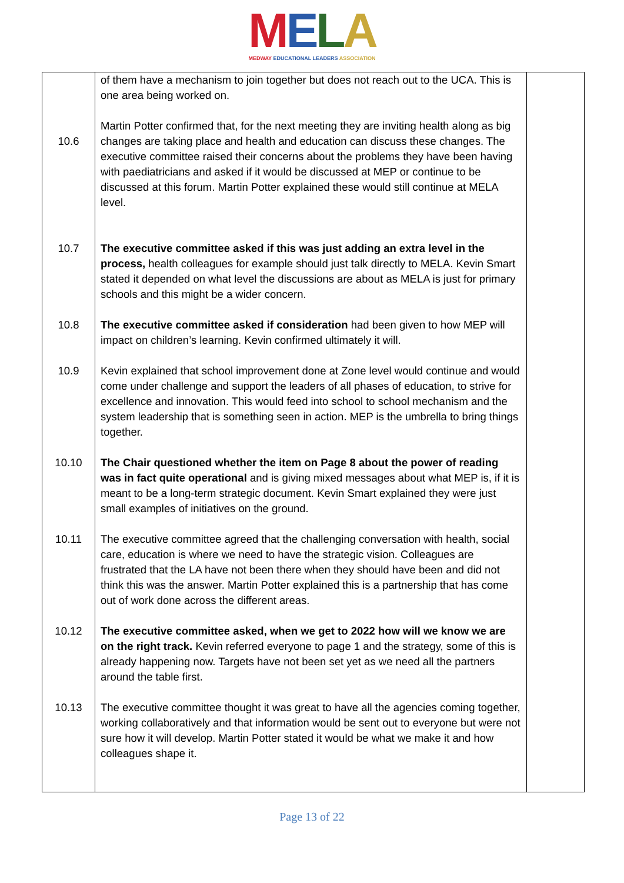MELA
MEDWAY EDUCATIONAL LEADERS ASSOCIATION
| 10.6 10.7 10.8 10.9 10.10 10.11 10.12 10.13 | of them have a mechanism to join together but does not reach out to the UCA. This is one area being worked on. Martin Potter confirmed that, for the next meeting they are inviting health along as big changes are taking place and health and education can discuss these changes. The executive committee raised their concerns about the problems they have been having with paediatricians and asked if it would be discussed at MEP or continue to be discussed at this forum. Martin Potter explained these would still continue at MELA level. The executive committee asked if this was just adding an extra level in the process, health colleagues for example should just talk directly to MELA. Kevin Smart stated it depended on what level the discussions are about as MELA is just for primary schools and this might be a wider concern. The executive committee asked if consideration had been given to how MEP will impact on children’s learning. Kevin confirmed ultimately it will. Kevin explained that school improvement done at Zone level would continue and would come under challenge and support the leaders of all phases of education, to strive for excellence and innovation. This would feed into school to school mechanism and the system leadership that is something seen in action. MEP is the umbrella to bring things together. The Chair questioned whether the item on Page 8 about the power of reading was in fact quite operational and is giving mixed messages about what MEP is, if it is meant to be a long-term strategic document. Kevin Smart explained they were just small examples of initiatives on the ground. The executive committee agreed that the challenging conversation with health, social care, education is where we need to have the strategic vision. Colleagues are frustrated that the LA have not been there when they should have been and did not think this was the answer. Martin Potter explained this is a partnership that has come out of work done across the different areas. The executive committee asked, when we get to 2022 how will we know we are on the right track. Kevin referred everyone to page 1 and the strategy, some of this is already happening now. Targets have not been set yet as we need all the partners around the table first. The executive committee thought it was great to have all the agencies coming together, working collaboratively and that information would be sent out to everyone but were not sure how it will develop. Martin Potter stated it would be what we make it and how colleagues shape it. | |
Page 13 of 22